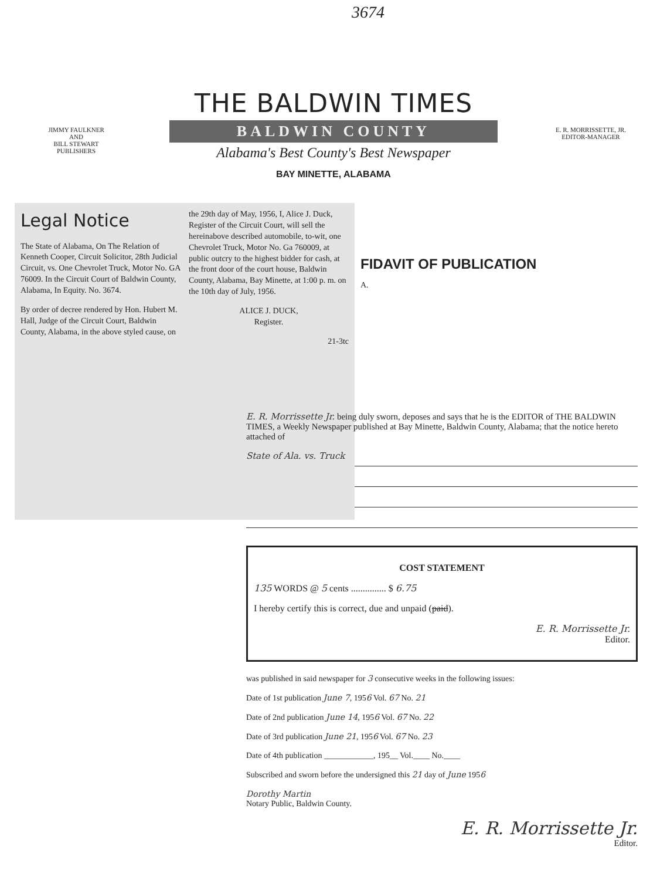3674
JIMMY FAULKNER
AND
BILL STEWART
PUBLISHERS
THE BALDWIN TIMES
BALDWIN COUNTY
Alabama's Best County's Best Newspaper
BAY MINETTE, ALABAMA
E. R. MORRISSETTE, JR.
EDITOR-MANAGER
Legal Notice
The State of Alabama, On The Relation of Kenneth Cooper, Circuit Solicitor, 28th Judicial Circuit, vs. One Chevrolet Truck, Motor No. GA 76009. In the Circuit Court of Baldwin County, Alabama, In Equity. No. 3674.
By order of decree rendered by Hon. Hubert M. Hall, Judge of the Circuit Court, Baldwin County, Alabama, in the above styled cause, on the 29th day of May, 1956, I, Alice J. Duck, Register of the Circuit Court, will sell the hereinabove described automobile, to-wit, one Chevrolet Truck, Motor No. Ga 760009, at public outcry to the highest bidder for cash, at the front door of the court house, Baldwin County, Alabama, Bay Minette, at 1:00 p. m. on the 10th day of July, 1956.
ALICE J. DUCK,
Register.
21-3tc
FIDAVIT OF PUBLICATION
A.
E. R. Morrissette Jr. being duly sworn, deposes and says that he is the EDITOR of THE BALDWIN TIMES, a Weekly Newspaper published at Bay Minette, Baldwin County, Alabama; that the notice hereto attached of
State of Ala. vs. Truck
COST STATEMENT
135 WORDS @ 5 cents ............... $ 6.75
I hereby certify this is correct, due and unpaid (paid).
E. R. Morrissette Jr.
Editor.
was published in said newspaper for 3 consecutive weeks in the following issues:
Date of 1st publication June 7, 1956 Vol. 67 No. 21
Date of 2nd publication June 14, 1956 Vol. 67 No. 22
Date of 3rd publication June 21, 1956 Vol. 67 No. 23
Date of 4th publication ____________, 195__ Vol.____ No.____
Subscribed and sworn before the undersigned this 21 day of June 1956
Dorothy Martin
Notary Public, Baldwin County.
E. R. Morrissette Jr.
Editor.